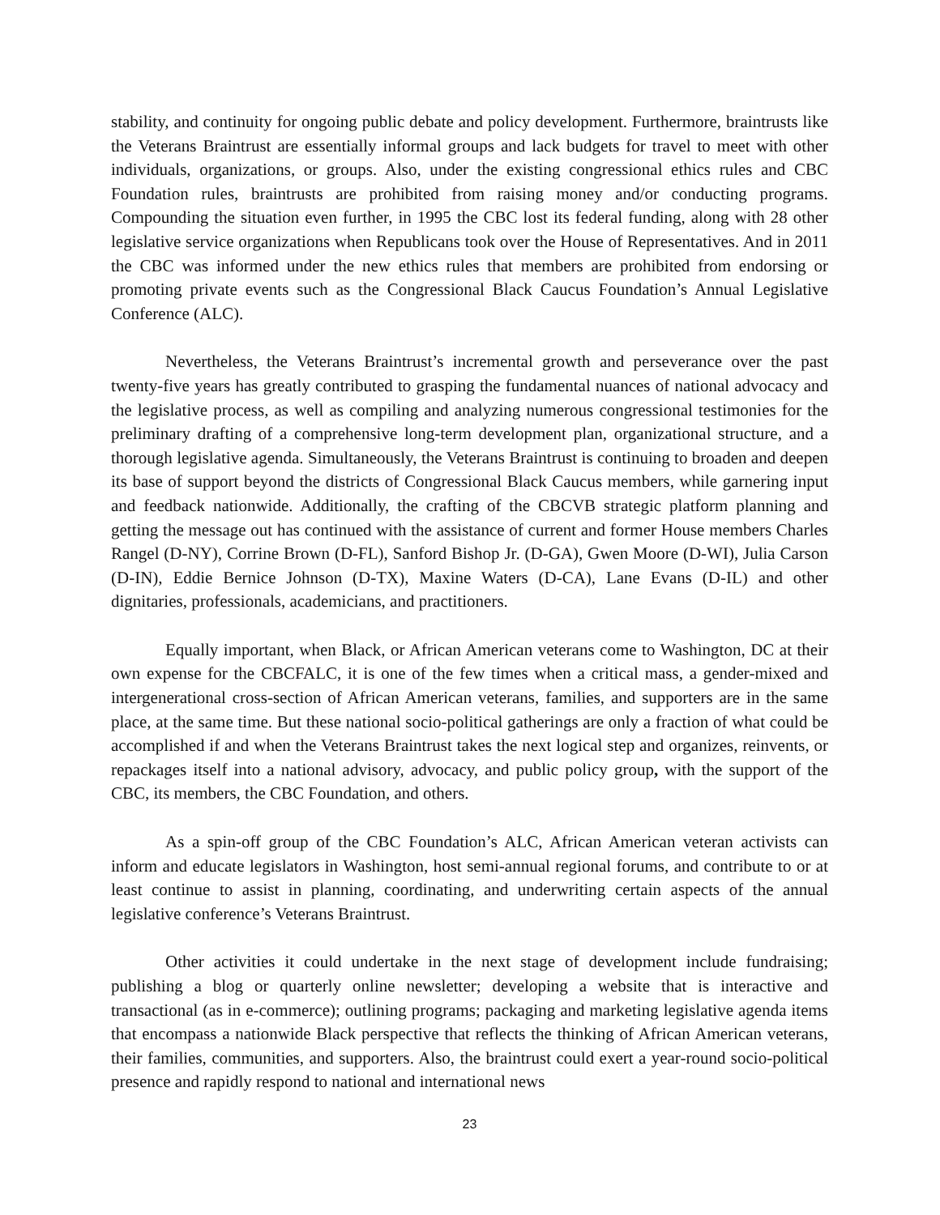stability, and continuity for ongoing public debate and policy development. Furthermore, braintrusts like the Veterans Braintrust are essentially informal groups and lack budgets for travel to meet with other individuals, organizations, or groups. Also, under the existing congressional ethics rules and CBC Foundation rules, braintrusts are prohibited from raising money and/or conducting programs. Compounding the situation even further, in 1995 the CBC lost its federal funding, along with 28 other legislative service organizations when Republicans took over the House of Representatives. And in 2011 the CBC was informed under the new ethics rules that members are prohibited from endorsing or promoting private events such as the Congressional Black Caucus Foundation’s Annual Legislative Conference (ALC).
Nevertheless, the Veterans Braintrust’s incremental growth and perseverance over the past twenty-five years has greatly contributed to grasping the fundamental nuances of national advocacy and the legislative process, as well as compiling and analyzing numerous congressional testimonies for the preliminary drafting of a comprehensive long-term development plan, organizational structure, and a thorough legislative agenda. Simultaneously, the Veterans Braintrust is continuing to broaden and deepen its base of support beyond the districts of Congressional Black Caucus members, while garnering input and feedback nationwide. Additionally, the crafting of the CBCVB strategic platform planning and getting the message out has continued with the assistance of current and former House members Charles Rangel (D-NY), Corrine Brown (D-FL), Sanford Bishop Jr. (D-GA), Gwen Moore (D-WI), Julia Carson (D-IN), Eddie Bernice Johnson (D-TX), Maxine Waters (D-CA), Lane Evans (D-IL) and other dignitaries, professionals, academicians, and practitioners.
Equally important, when Black, or African American veterans come to Washington, DC at their own expense for the CBCFALC, it is one of the few times when a critical mass, a gender-mixed and intergenerational cross-section of African American veterans, families, and supporters are in the same place, at the same time. But these national socio-political gatherings are only a fraction of what could be accomplished if and when the Veterans Braintrust takes the next logical step and organizes, reinvents, or repackages itself into a national advisory, advocacy, and public policy group, with the support of the CBC, its members, the CBC Foundation, and others.
As a spin-off group of the CBC Foundation’s ALC, African American veteran activists can inform and educate legislators in Washington, host semi-annual regional forums, and contribute to or at least continue to assist in planning, coordinating, and underwriting certain aspects of the annual legislative conference’s Veterans Braintrust.
Other activities it could undertake in the next stage of development include fundraising; publishing a blog or quarterly online newsletter; developing a website that is interactive and transactional (as in e-commerce); outlining programs; packaging and marketing legislative agenda items that encompass a nationwide Black perspective that reflects the thinking of African American veterans, their families, communities, and supporters. Also, the braintrust could exert a year-round socio-political presence and rapidly respond to national and international news
23